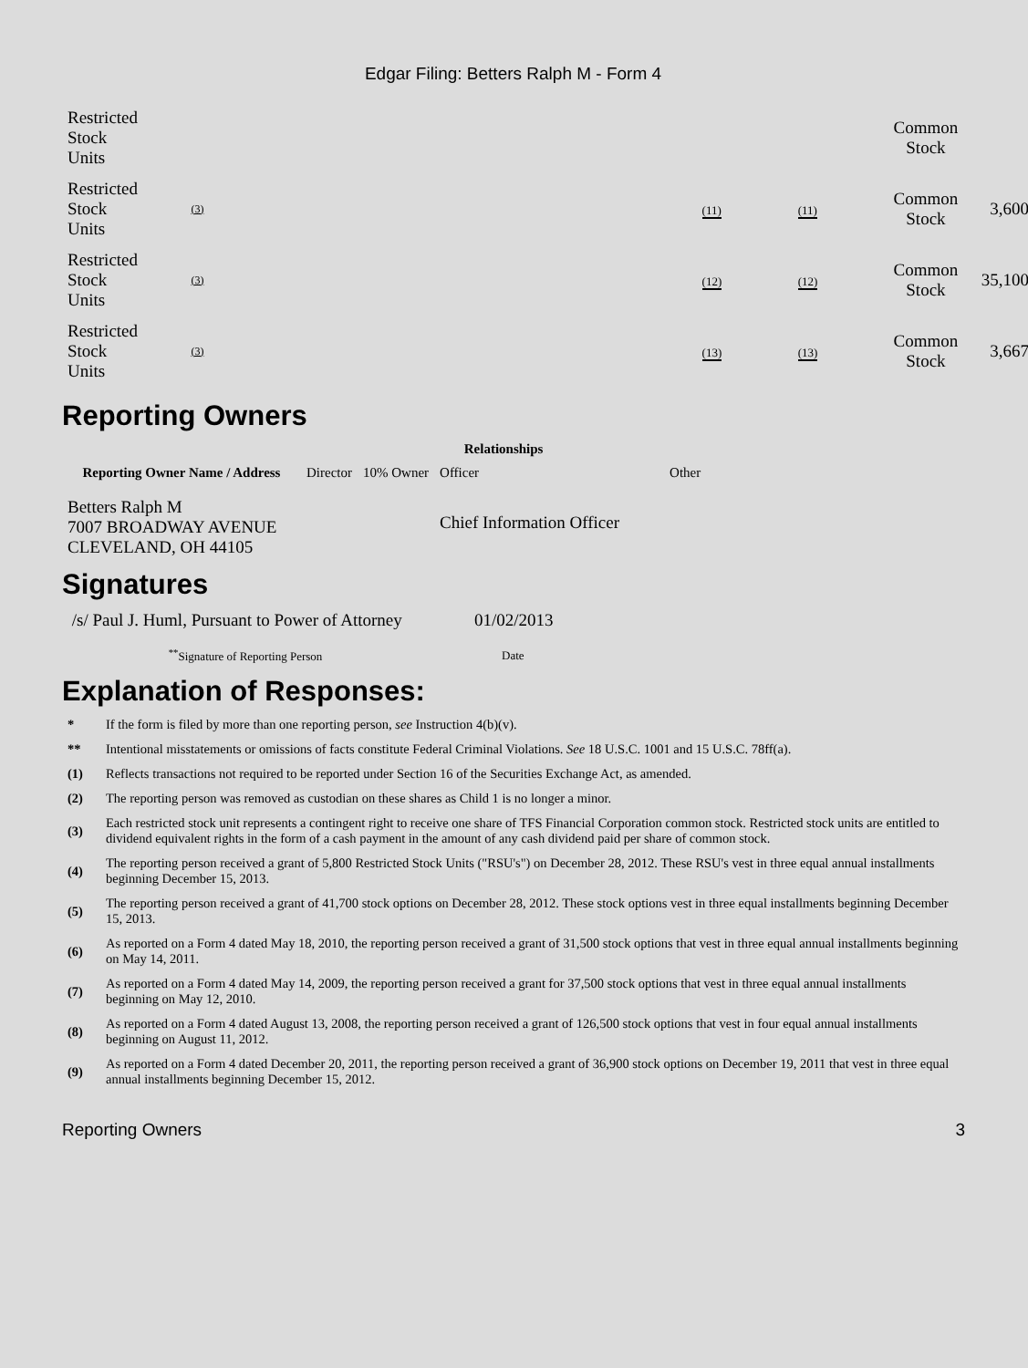Edgar Filing: Betters Ralph M - Form 4
| Restricted Stock Units | | | | Common Stock | |
| Restricted Stock Units | (3) | (11) | (11) | Common Stock | 3,600 |
| Restricted Stock Units | (3) | (12) | (12) | Common Stock | 35,100 |
| Restricted Stock Units | (3) | (13) | (13) | Common Stock | 3,667 |
Reporting Owners
| Reporting Owner Name / Address | Relationships | | | |
| --- | --- | --- | --- | --- |
| | Director | 10% Owner | Officer | Other |
| Betters Ralph M 7007 BROADWAY AVENUE CLEVELAND, OH 44105 | | | Chief Information Officer | |
Signatures
| /s/ Paul J. Huml, Pursuant to Power of Attorney | 01/02/2013 |
| <sup>**</sup> Signature of Reporting Person | Date |
Explanation of Responses:
| * | If the form is filed by more than one reporting person, see Instruction 4(b)(v). |
| ** | Intentional misstatements or omissions of facts constitute Federal Criminal Violations. See 18 U.S.C. 1001 and 15 U.S.C. 78ff(a). |
| (1) | Reflects transactions not required to be reported under Section 16 of the Securities Exchange Act, as amended. |
| (2) | The reporting person was removed as custodian on these shares as Child 1 is no longer a minor. |
| (3) | Each restricted stock unit represents a contingent right to receive one share of TFS Financial Corporation common stock. Restricted stock units are entitled to dividend equivalent rights in the form of a cash payment in the amount of any cash dividend paid per share of common stock. |
| (4) | The reporting person received a grant of 5,800 Restricted Stock Units ("RSU's") on December 28, 2012. These RSU's vest in three equal annual installments beginning December 15, 2013. |
| (5) | The reporting person received a grant of 41,700 stock options on December 28, 2012. These stock options vest in three equal installments beginning December 15, 2013. |
| (6) | As reported on a Form 4 dated May 18, 2010, the reporting person received a grant of 31,500 stock options that vest in three equal annual installments beginning on May 14, 2011. |
| (7) | As reported on a Form 4 dated May 14, 2009, the reporting person received a grant for 37,500 stock options that vest in three equal annual installments beginning on May 12, 2010. |
| (8) | As reported on a Form 4 dated August 13, 2008, the reporting person received a grant of 126,500 stock options that vest in four equal annual installments beginning on August 11, 2012. |
| (9) | As reported on a Form 4 dated December 20, 2011, the reporting person received a grant of 36,900 stock options on December 19, 2011 that vest in three equal annual installments beginning December 15, 2012. |
Reporting Owners 3